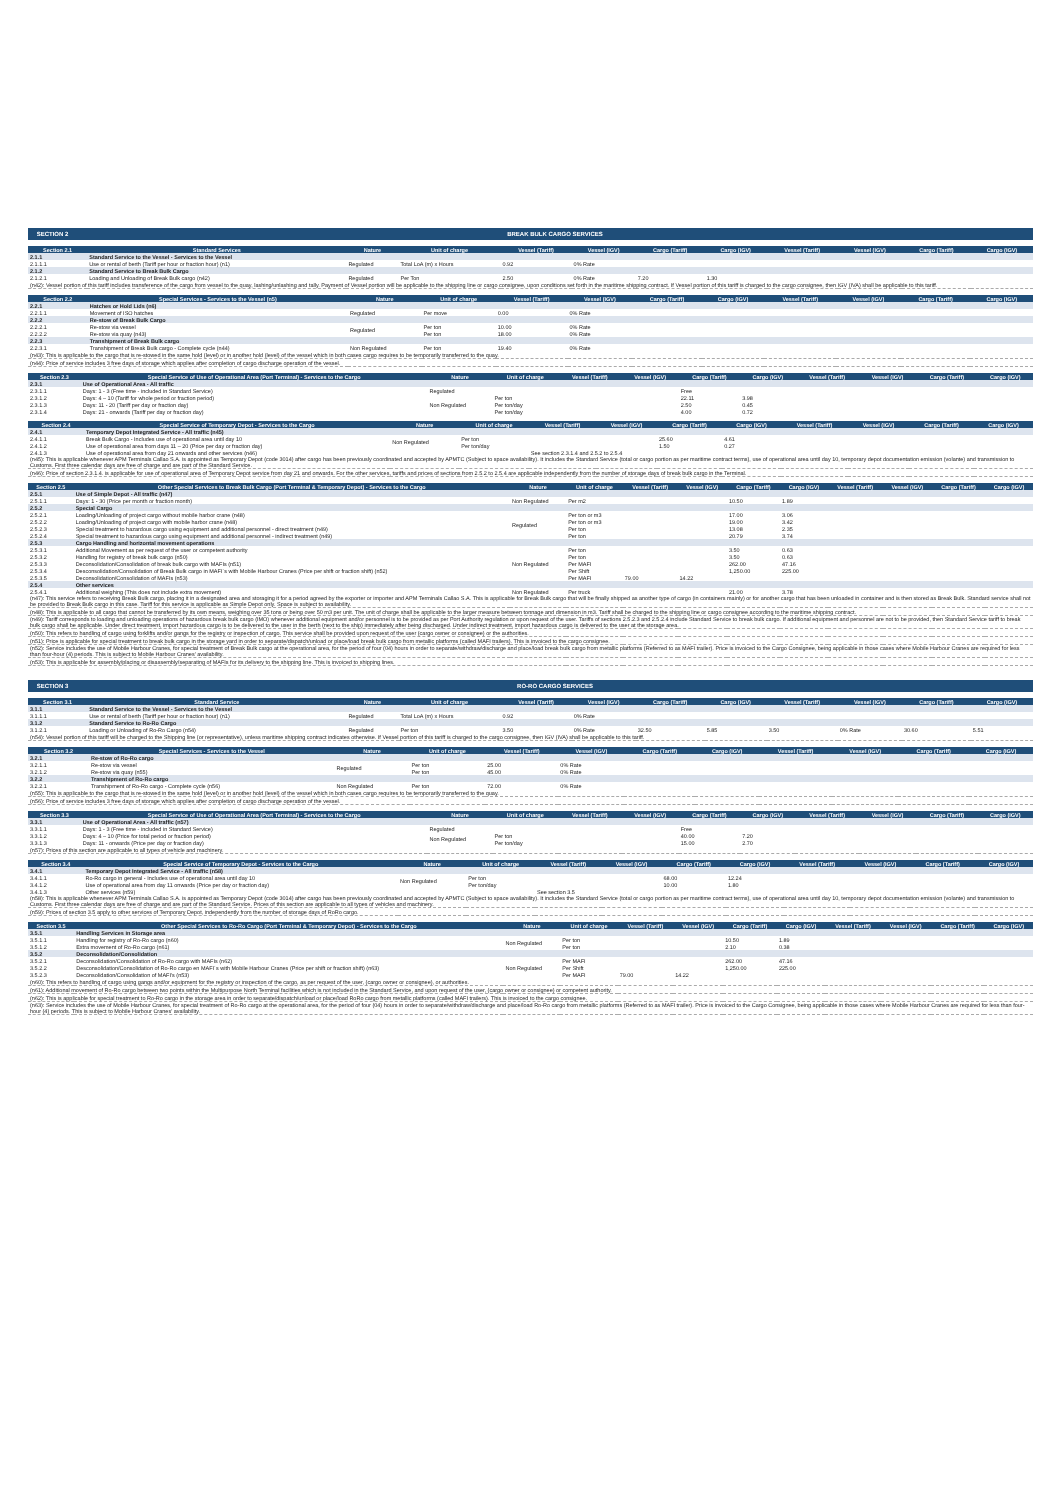| SECTION 2 | BREAK BULK CARGO SERVICES |
| --- | --- |
| Section 2.1 | Standard Services | Nature | Unit of charge | Vessel (Tariff) | Vessel (IGV) | Cargo (Tariff) | Cargo (IGV) | Vessel (Tariff) | Vessel (IGV) | Cargo (Tariff) | Cargo (IGV) |
| --- | --- | --- | --- | --- | --- | --- | --- | --- | --- | --- | --- |
| 2.1.1 | Standard Service to the Vessel - Services to the Vessel | | | | | | | | | | |
| 2.1.1.1 | Use or rental of berth (Tariff per hour or fraction hour) (n1) | Regulated | Total LoA (m) x Hours | 0.92 | 0% Rate | | | | | | |
| 2.1.2 | Standard Service to Break Bulk Cargo | | | | | | | | | | |
| 2.1.2.1 | Loading and Unloading of Break Bulk cargo (n42) | Regulated | Per Ton | 2.50 | 0% Rate | 7.20 | 1.30 | | | | |
| (n42): Vessel portion of this tariff includes transference of the cargo from vessel to the quay, lashing/unlashing and tally. Payment of Vessel portion will be applicable to the shipping line or cargo consignee, upon conditions set forth in the maritime shipping contract. If Vessel portion of this tariff is charged to the cargo consignee, then IGV (IVA) shall be applicable to this tariff. | | | | | | | | | | | |
| Section 2.2 | Special Services - Services to the Vessel (n5) | Nature | Unit of charge | Vessel (Tariff) | Vessel (IGV) | Cargo (Tariff) | Cargo (IGV) | Vessel (Tariff) | Vessel (IGV) | Cargo (Tariff) | Cargo (IGV) |
| --- | --- | --- | --- | --- | --- | --- | --- | --- | --- | --- | --- |
| 2.2.1 | Hatches or Hold Lids (n6) | | | | | | | | | | |
| 2.2.1.1 | Movement of ISO hatches | Regulated | Per move | 0.00 | 0% Rate | | | | | | |
| 2.2.2 | Re-stow of Break Bulk Cargo | | | | | | | | | | |
| 2.2.2.1 | Re-stow via vessel | Regulated | Per ton | 10.00 | 0% Rate | | | | | | |
| 2.2.2.2 | Re-stow via quay (n43) | | Per ton | 18.00 | 0% Rate | | | | | | |
| 2.2.3 | Transhipment of Break Bulk cargo | | | | | | | | | | |
| 2.2.3.1 | Transhipment of Break Bulk cargo - Complete cycle (n44) | Non Regulated | Per ton | 19.40 | 0% Rate | | | | | | |
| (n43): This is applicable to the cargo that is re-stowed in the same hold (level) or in another hold (level) of the vessel which in both cases cargo requires to be temporarily transferred to the quay. | | | | | | | | | | | |
| (n44): Price of service includes 3 free days of storage which applies after completion of cargo discharge operation of the vessel. | | | | | | | | | | | |
| Section 2.3 | Special Service of Use of Operational Area (Port Terminal) - Services to the Cargo | Nature | Unit of charge | Vessel (Tariff) | Vessel (IGV) | Cargo (Tariff) | Cargo (IGV) | Vessel (Tariff) | Vessel (IGV) | Cargo (Tariff) | Cargo (IGV) |
| --- | --- | --- | --- | --- | --- | --- | --- | --- | --- | --- | --- |
| 2.3.1 | Use of Operational Area - All traffic | | | | | | | | | | |
| 2.3.1.1 | Days: 1 - 3 (Free time - included in Standard Service) | Regulated | | | | Free | | | | | |
| 2.3.1.2 | Days: 4 – 10 (Tariff for whole period or fraction period) | Non Regulated | Per ton | | | 22.11 | 3.98 | | | | |
| 2.3.1.3 | Days: 11 - 20 (Tariff per day or fraction day) | | Per ton/day | | | 2.50 | 0.45 | | | | |
| 2.3.1.4 | Days: 21 - onwards (Tariff per day or fraction day) | | Per ton/day | | | 4.00 | 0.72 | | | | |
| Section 2.4 | Special Service of Temporary Depot - Services to the Cargo | Nature | Unit of charge | Vessel (Tariff) | Vessel (IGV) | Cargo (Tariff) | Cargo (IGV) | Vessel (Tariff) | Vessel (IGV) | Cargo (Tariff) | Cargo (IGV) |
| --- | --- | --- | --- | --- | --- | --- | --- | --- | --- | --- | --- |
| 2.4.1 | Temporary Depot Integrated Service - All traffic (n45) | | | | | | | | | | |
| 2.4.1.1 | Break Bulk Cargo - Includes use of operational area until day 10 | Non Regulated | Per ton | | | 25.60 | 4.61 | | | | |
| 2.4.1.2 | Use of operational area from days 11 – 20 (Price per day or fraction day) | | Per ton/day | | | 1.50 | 0.27 | | | | |
| 2.4.1.3 | Use of operational area from day 21 onwards and other services (n46) | | | See section 2.3.1.4 and 2.5.2 to 2.5.4 | | | | | | | |
| (n45): This is applicable whenever APM Terminals Callao S.A. is appointed as Temporary Depot (code 3014) after cargo has been previously coordinated and accepted by APMTC (Subject to space availability). It includes the Standard Service (total or cargo portion as per maritime contract terms), use of operational area until day 10, temporary depot documentation emission (volante) and transmission to Customs. First three calendar days are free of charge and are part of the Standard Service. | | | | | | | | | | | |
| (n46): Price of section 2.3.1.4. is applicable for use of operational area of Temporary Depot service from day 21 and onwards. For the other services, tariffs and prices of sections from 2.5.2 to 2.5.4 are applicable independently from the number of storage days of break bulk cargo in the Terminal. | | | | | | | | | | | |
| Section 2.5 | Other Special Services to Break Bulk Cargo (Port Terminal & Temporary Depot) - Services to the Cargo | Nature | Unit of charge | Vessel (Tariff) | Vessel (IGV) | Cargo (Tariff) | Cargo (IGV) | Vessel (Tariff) | Vessel (IGV) | Cargo (Tariff) | Cargo (IGV) |
| --- | --- | --- | --- | --- | --- | --- | --- | --- | --- | --- | --- |
| 2.5.1 | Use of Simple Depot - All traffic (n47) | | | | | | | | | | |
| 2.5.1.1 | Days: 1 - 30 (Price per month or fraction month) | Non Regulated | Per m2 | | | 10.50 | 1.89 | | | | |
| 2.5.2 | Special Cargo | | | | | | | | | | |
| 2.5.2.1 | Loading/Unloading of project cargo without mobile harbor crane (n48) | Regulated | Per ton or m3 | | | 17.00 | 3.06 | | | | |
| 2.5.2.2 | Loading/Unloading of project cargo with mobile harbor crane (n48) | | Per ton or m3 | | | 19.00 | 3.42 | | | | |
| 2.5.2.3 | Special treatment to hazardous cargo using equipment and additional personnel - direct treatment (n49) | | Per ton | | | 13.08 | 2.35 | | | | |
| 2.5.2.4 | Special treatment to hazardous cargo using equipment and additional personnel - indirect treatment (n49) | | Per ton | | | 20.79 | 3.74 | | | | |
| 2.5.3 | Cargo Handling and horizontal movement operations | | | | | | | | | | |
| 2.5.3.1 | Additional Movement as per request of the user or competent authority | Non Regulated | Per ton | | | 3.50 | 0.63 | | | | |
| 2.5.3.2 | Handling for registry of break bulk cargo (n50) | | Per ton | | | 3.50 | 0.63 | | | | |
| 2.5.3.3 | Deconsolidation/Consolidation of break bulk cargo with MAFIs (n51) | | Per MAFI | | | 262.00 | 47.16 | | | | |
| 2.5.3.4 | Desconsolidation/Consolidation of Break Bulk cargo in MAFI´s with Mobile Harbour Cranes (Price per shift or fraction shift) (n52) | | Per Shift | | | 1,250.00 | 225.00 | | | | |
| 2.5.3.5 | Deconsolidation/Consolidation of MAFIs (n53) | | Per MAFI | 79.00 | 14.22 | | | | | | |
| 2.5.4 | Other services | | | | | | | | | | |
| 2.5.4.1 | Additional weighing (This does not include extra movement) | Non Regulated | Per truck | | | 21.00 | 3.78 | | | | |
| (n47): This service refers to receiving Break Bulk cargo, placing it in a designated area and storaging it for a period agreed by the exporter or importer and APM Terminals Callao S.A. This is applicable for Break Bulk cargo that will be finally shipped as another type of cargo (in containers mainly) or for another cargo that has been unloaded in container and is then stored as Break Bulk. Standard service shall not be provided to Break Bulk cargo in this case. Tariff for this service is applicable as Simple Depot only. Space is subject to availability. | | | | | | | | | | | |
| (n48): This is applicable to all cargo that cannot be transferred by its own means, weighing over 35 tons or being over 50 m3 per unit. The unit of charge shall be applicable to the larger measure between tonnage and dimension in m3. Tariff shall be charged to the shipping line or cargo consignee according to the maritime shipping contract. | | | | | | | | | | | |
| (n49): Tariff corresponds to loading and unloading operations of hazardous break bulk cargo (IMO) whenever additional equipment and/or personnel is to be provided as per Port Authority regulation or upon request of the user. Tariffs of sections 2.5.2.3 and 2.5.2.4 include Standard Service to break bulk cargo. If additional equipment and personnel are not to be provided, then Standard Service tariff to break bulk cargo shall be applicable. Under direct treatment, import hazardous cargo is to be delivered to the user in the berth (next to the ship) immediately after being discharged. Under indirect treatment, import hazardous cargo is delivered to the user at the storage area. | | | | | | | | | | | |
| (n50): This refers to handling of cargo using forklifts and/or gangs for the registry or inspection of cargo. This service shall be provided upon request of the user (cargo owner or consignee) or the authorities. | | | | | | | | | | | |
| (n51): Price is applicable for special treatment to break bulk cargo in the storage yard in order to separate/dispatch/unload or place/load break bulk cargo from metallic platforms (called MAFI trailers). This is invoiced to the cargo consignee. | | | | | | | | | | | |
| (n52): Service includes the use of Mobile Harbour Cranes, for special treatment of Break Bulk cargo at the operational area, for the period of four (04) hours in order to separate/withdraw/discharge and place/load break bulk cargo from metallic platforms (Referred to as MAFI trailer). Price is invoiced to the Cargo Consignee, being applicable in those cases where Mobile Harbour Cranes are required for less than four-hour (4) periods. This is subject to Mobile Harbour Cranes' availability. | | | | | | | | | | | |
| (n53): This is applicable for assembly/placing or disassembly/separating of MAFIs for its delivery to the shipping line. This is invoiced to shipping lines. | | | | | | | | | | | |
| SECTION 3 | RO-RO CARGO SERVICES |
| --- | --- |
| Section 3.1 | Standard Service | Nature | Unit of charge | Vessel (Tariff) | Vessel (IGV) | Cargo (Tariff) | Cargo (IGV) | Vessel (Tariff) | Vessel (IGV) | Cargo (Tariff) | Cargo (IGV) |
| --- | --- | --- | --- | --- | --- | --- | --- | --- | --- | --- | --- |
| 3.1.1 | Standard Service to the Vessel - Services to the Vessel | | | | | | | | | | |
| 3.1.1.1 | Use or rental of berth (Tariff per hour or fraction hour) (n1) | Regulated | Total LoA (m) x Hours | 0.92 | 0% Rate | | | | | | |
| 3.1.2 | Standard Service to Ro-Ro Cargo | | | | | | | | | | |
| 3.1.2.1 | Loading or Unloading of Ro-Ro Cargo (n54) | Regulated | Per ton | 3.50 | 0% Rate | 32.50 | 5.85 | 3.50 | 0% Rate | 30.60 | 5.51 |
| (n54): Vessel portion of this tariff will be charged to the Shipping line (or representative), unless maritime shipping contract indicates otherwise. If Vessel portion of this tariff is charged to the cargo consignee, then IGV (IVA) shall be applicable to this tariff. | | | | | | | | | | | |
| Section 3.2 | Special Services - Services to the Vessel | Nature | Unit of charge | Vessel (Tariff) | Vessel (IGV) | Cargo (Tariff) | Cargo (IGV) | Vessel (Tariff) | Vessel (IGV) | Cargo (Tariff) | Cargo (IGV) |
| --- | --- | --- | --- | --- | --- | --- | --- | --- | --- | --- | --- |
| 3.2.1 | Re-stow of Ro-Ro cargo | | | | | | | | | | |
| 3.2.1.1 | Re-stow via vessel | Regulated | Per ton | 25.00 | 0% Rate | | | | | | |
| 3.2.1.2 | Re-stow via quay (n55) | | Per ton | 45.00 | 0% Rate | | | | | | |
| 3.2.2 | Transhipment of Ro-Ro cargo | | | | | | | | | | |
| 3.2.2.1 | Transhipment of Ro-Ro cargo - Complete cycle (n56) | Non Regulated | Per ton | 72.00 | 0% Rate | | | | | | |
| (n55): This is applicable to the cargo that is re-stowed in the same hold (level) or in another hold (level) of the vessel which in both cases cargo requires to be temporarily transferred to the quay. | | | | | | | | | | | |
| (n56): Price of service includes 3 free days of storage which applies after completion of cargo discharge operation of the vessel. | | | | | | | | | | | |
| Section 3.3 | Special Service of Use of Operational Area (Port Terminal) - Services to the Cargo | Nature | Unit of charge | Vessel (Tariff) | Vessel (IGV) | Cargo (Tariff) | Cargo (IGV) | Vessel (Tariff) | Vessel (IGV) | Cargo (Tariff) | Cargo (IGV) |
| --- | --- | --- | --- | --- | --- | --- | --- | --- | --- | --- | --- |
| 3.3.1 | Use of Operational Area - All traffic (n57) | | | | | | | | | | |
| 3.3.1.1 | Days: 1 - 3 (Free time - included in Standard Service) | Regulated | | | | Free | | | | | |
| 3.3.1.2 | Days: 4 – 10 (Price for total period or fraction period) | Non Regulated | Per ton | | | 40.00 | 7.20 | | | | |
| 3.3.1.3 | Days: 11 - onwards (Price per day or fraction day) | | Per ton/day | | | 15.00 | 2.70 | | | | |
| (n57): Prices of this section are applicable to all types of vehicle and machinery. | | | | | | | | | | | |
| Section 3.4 | Special Service of Temporary Depot - Services to the Cargo | Nature | Unit of charge | Vessel (Tariff) | Vessel (IGV) | Cargo (Tariff) | Cargo (IGV) | Vessel (Tariff) | Vessel (IGV) | Cargo (Tariff) | Cargo (IGV) |
| --- | --- | --- | --- | --- | --- | --- | --- | --- | --- | --- | --- |
| 3.4.1 | Temporary Depot Integrated Service - All traffic (n58) | | | | | | | | | | |
| 3.4.1.1 | Ro-Ro cargo in general - Includes use of operational area until day 10 | Non Regulated | Per ton | | | 68.00 | 12.24 | | | | |
| 3.4.1.2 | Use of operational area from day 11 onwards (Price per day or fraction day) | | Per ton/day | | | 10.00 | 1.80 | | | | |
| 3.4.1.3 | Other services (n59) | | | See section 3.5 | | | | | | | |
| (n58): This is applicable whenever APM Terminals Callao S.A. is appointed as Temporary Depot (code 3014) after cargo has been previously coordinated and accepted by APMTC (Subject to space availability). It includes the Standard Service (total or cargo portion as per maritime contract terms), use of operational area until day 10, temporary depot documentation emission (volante) and transmission to Customs. First three calendar days are free of charge and are part of the Standard Service. Prices of this section are applicable to all types of vehicles and machinery. | | | | | | | | | | | |
| (n59): Prices of section 3.5 apply to other services of Temporary Depot, independently from the number of storage days of RoRo cargo. | | | | | | | | | | | |
| Section 3.5 | Other Special Services to Ro-Ro Cargo (Port Terminal & Temporary Depot) - Services to the Cargo | Nature | Unit of charge | Vessel (Tariff) | Vessel (IGV) | Cargo (Tariff) | Cargo (IGV) | Vessel (Tariff) | Vessel (IGV) | Cargo (Tariff) | Cargo (IGV) |
| --- | --- | --- | --- | --- | --- | --- | --- | --- | --- | --- | --- |
| 3.5.1 | Handling Services in Storage area | | | | | | | | | | |
| 3.5.1.1 | Handling for registry of Ro-Ro cargo (n60) | Non Regulated | Per ton | | | 10.50 | 1.89 | | | | |
| 3.5.1.2 | Extra movement of Ro-Ro cargo (n61) | | Per ton | | | 2.10 | 0.38 | | | | |
| 3.5.2 | Deconsolidation/Consolidation | | | | | | | | | | |
| 3.5.2.1 | Deconsolidation/Consolidation of Ro-Ro cargo with MAFIs (n62) | Non Regulated | Per MAFI | | | 262.00 | 47.16 | | | | |
| 3.5.2.2 | Desconsolidation/Consolidation of Ro-Ro cargo en MAFI´s with Mobile Harbour Cranes (Price per shift or fraction shift) (n63) | | Per Shift | | | 1,250.00 | 225.00 | | | | |
| 3.5.2.3 | Deconsolidation/Consolidation of MAFI's (n53) | | Per MAFI | 79.00 | 14.22 | | | | | | |
| (n60): This refers to handling of cargo using gangs and/or equipment for the registry or inspection of the cargo, as per request of the user, (cargo owner or consignee), or authorities. | | | | | | | | | | | |
| (n61): Additional movement of Ro-Ro cargo between two points within the Multipurpose North Terminal facilities which is not included in the Standard Service, and upon request of the user, (cargo owner or consignee) or competent authority. | | | | | | | | | | | |
| (n62): This is applicable for special treatment to Ro-Ro cargo in the storage area in order to separate/dispatch/unload or place/load RoRo cargo from metallic platforms (called MAFI trailers). This is invoiced to the cargo consignee. | | | | | | | | | | | |
| (n63): Service includes the use of Mobile Harbour Cranes, for special treatment of Ro-Ro cargo at the operational area, for the period of four (04) hours in order to separate/withdraw/discharge and place/load Ro-Ro cargo from metallic platforms (Referred to as MAFI trailer). Price is invoiced to the Cargo Consignee, being applicable in those cases where Mobile Harbour Cranes are required for less than four-hour (4) periods. This is subject to Mobile Harbour Cranes' availability. | | | | | | | | | | | |